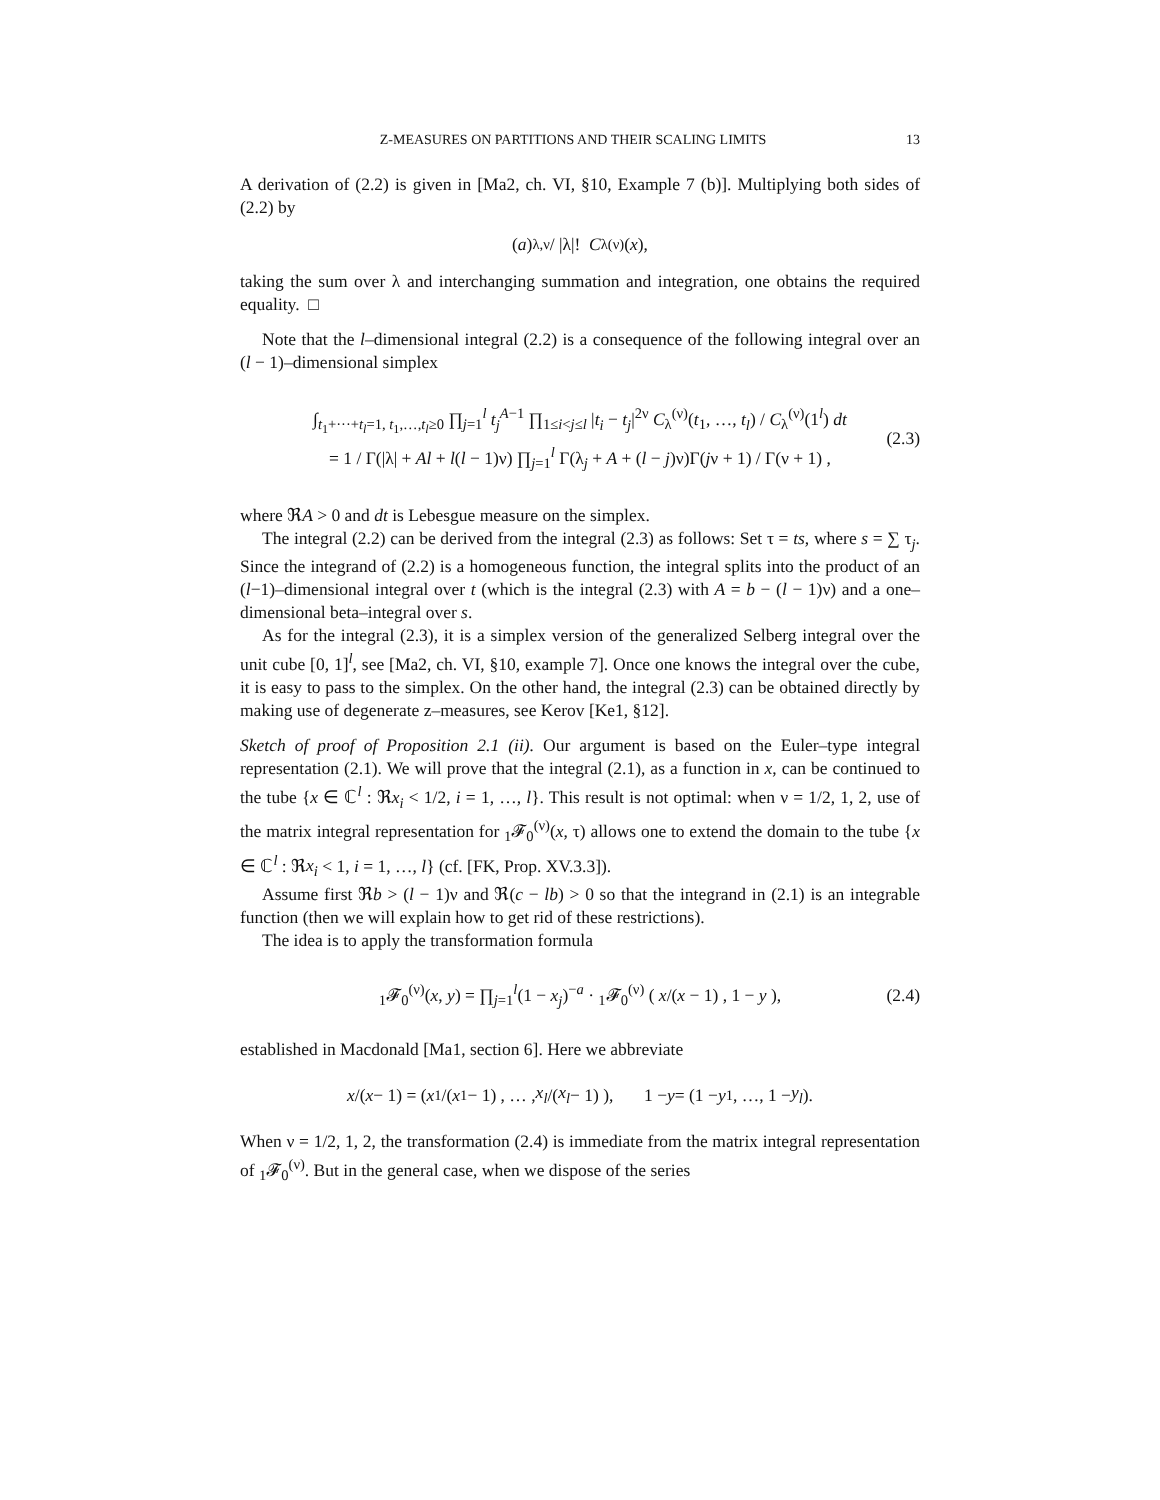Z-MEASURES ON PARTITIONS AND THEIR SCALING LIMITS 13
A derivation of (2.2) is given in [Ma2, ch. VI, §10, Example 7 (b)]. Multiplying both sides of (2.2) by
(a)<sub>λ,ν</sub> / |λ|! C<sub>λ</sub><sup>(ν)</sup>(x),
taking the sum over λ and interchanging summation and integration, one obtains the required equality. □
Note that the l–dimensional integral (2.2) is a consequence of the following integral over an (l − 1)–dimensional simplex
∫<sub>t<sub>1</sub>+···+t<sub>l</sub>=1, t<sub>1</sub>,…,t<sub>l</sub>≥0</sub> ∏<sub>j=1</sub><sup>l</sup> t<sub>j</sub><sup>A−1</sup> ∏<sub>1≤i<j≤l</sub> |t<sub>i</sub> − t<sub>j</sub>|<sup>2ν</sup> C<sub>λ</sub><sup>(ν)</sup>(t<sub>1</sub>, …, t<sub>l</sub>) / C<sub>λ</sub><sup>(ν)</sup>(1<sup>l</sup>) dt
= 1 / Γ(|λ| + Al + l(l − 1)ν) ∏<sub>j=1</sub><sup>l</sup> Γ(λ<sub>j</sub> + A + (l − j)ν)Γ(jν + 1) / Γ(ν + 1) ,
(2.3)
where ℜA > 0 and dt is Lebesgue measure on the simplex.
The integral (2.2) can be derived from the integral (2.3) as follows: Set τ = ts, where s = ∑ τ<sub>j</sub>. Since the integrand of (2.2) is a homogeneous function, the integral splits into the product of an (l−1)–dimensional integral over t (which is the integral (2.3) with A = b − (l − 1)ν) and a one–dimensional beta–integral over s.
As for the integral (2.3), it is a simplex version of the generalized Selberg integral over the unit cube [0, 1]<sup>l</sup>, see [Ma2, ch. VI, §10, example 7]. Once one knows the integral over the cube, it is easy to pass to the simplex. On the other hand, the integral (2.3) can be obtained directly by making use of degenerate z–measures, see Kerov [Ke1, §12].
Sketch of proof of Proposition 2.1 (ii). Our argument is based on the Euler–type integral representation (2.1). We will prove that the integral (2.1), as a function in x, can be continued to the tube {x ∈ ℂ<sup>l</sup> : ℜx<sub>i</sub> < 1/2, i = 1, …, l}. This result is not optimal: when ν = 1/2, 1, 2, use of the matrix integral representation for <sub>1</sub>𝓕<sub>0</sub><sup>(ν)</sup>(x, τ) allows one to extend the domain to the tube {x ∈ ℂ<sup>l</sup> : ℜx<sub>i</sub> < 1, i = 1, …, l} (cf. [FK, Prop. XV.3.3]).
Assume first ℜb > (l − 1)ν and ℜ(c − lb) > 0 so that the integrand in (2.1) is an integrable function (then we will explain how to get rid of these restrictions).
The idea is to apply the transformation formula
<sub>1</sub>𝓕<sub>0</sub><sup>(ν)</sup>(x, y) = ∏<sub>j=1</sub><sup>l</sup>(1 − x<sub>j</sub>)<sup>−a</sup> · <sub>1</sub>𝓕<sub>0</sub><sup>(ν)</sup> ( x/(x − 1) , 1 − y ), (2.4)
established in Macdonald [Ma1, section 6]. Here we abbreviate
x /(x − 1) = ( x<sub>1</sub>/(x<sub>1</sub> − 1) , … , x<sub>l</sub> /(x<sub>l</sub> − 1) ), 1 − y = (1 − y<sub>1</sub>, …, 1 − y<sub>l</sub>).
When ν = 1/2, 1, 2, the transformation (2.4) is immediate from the matrix integral representation of <sub>1</sub>𝓕<sub>0</sub><sup>(ν)</sup>. But in the general case, when we dispose of the series